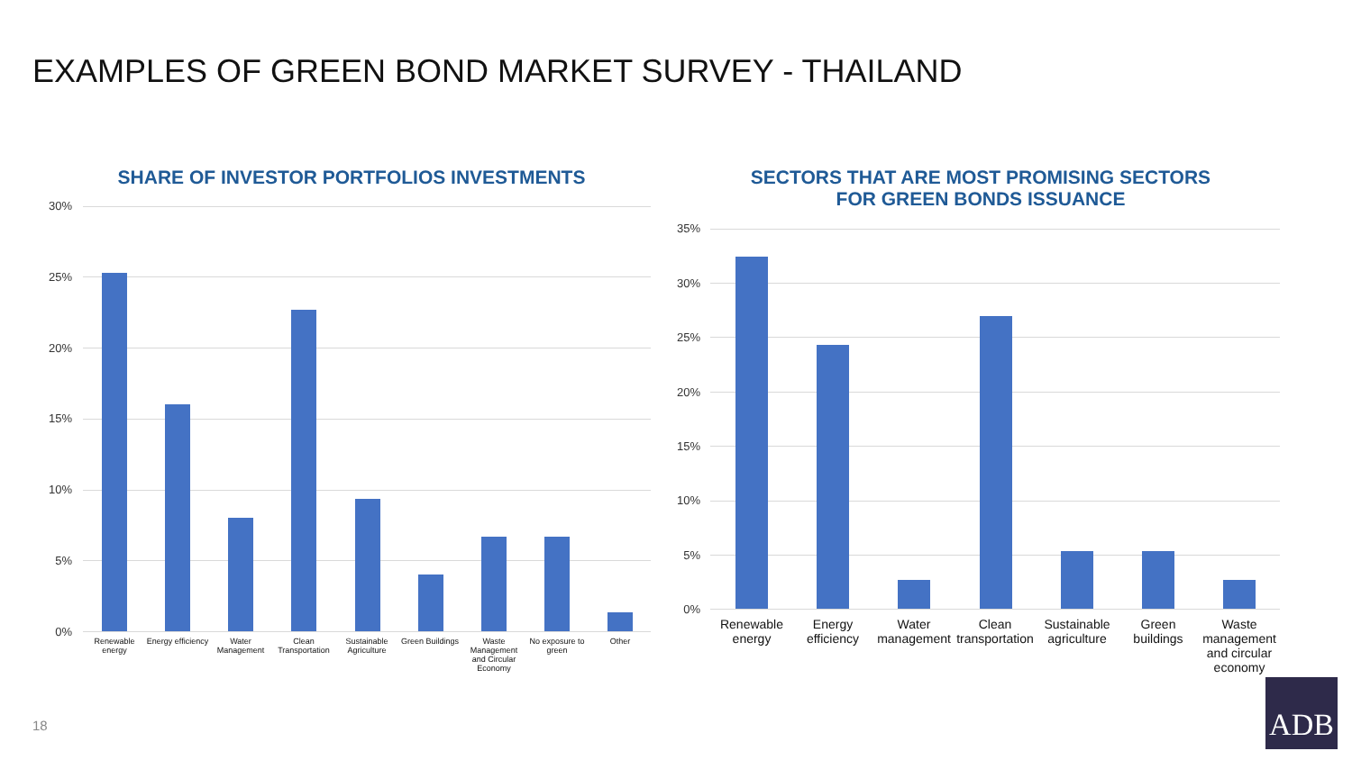EXAMPLES OF GREEN BOND MARKET SURVEY - THAILAND
SHARE OF INVESTOR PORTFOLIOS INVESTMENTS
SECTORS THAT ARE MOST PROMISING SECTORS
FOR GREEN BONDS ISSUANCE
30%
25%
20%
15%
10%
5%
0%
Renewable energy
Energy efficiency
Water Management
Clean Transportation
Sustainable Agriculture
Green Buildings
Waste Management and Circular Economy
No exposure to green
Other
35%
30%
25%
20%
15%
10%
5%
0%
Renewable energy
Energy efficiency
Water management
Clean transportation
Sustainable agriculture
Green buildings
Waste management and circular economy
18
ADB